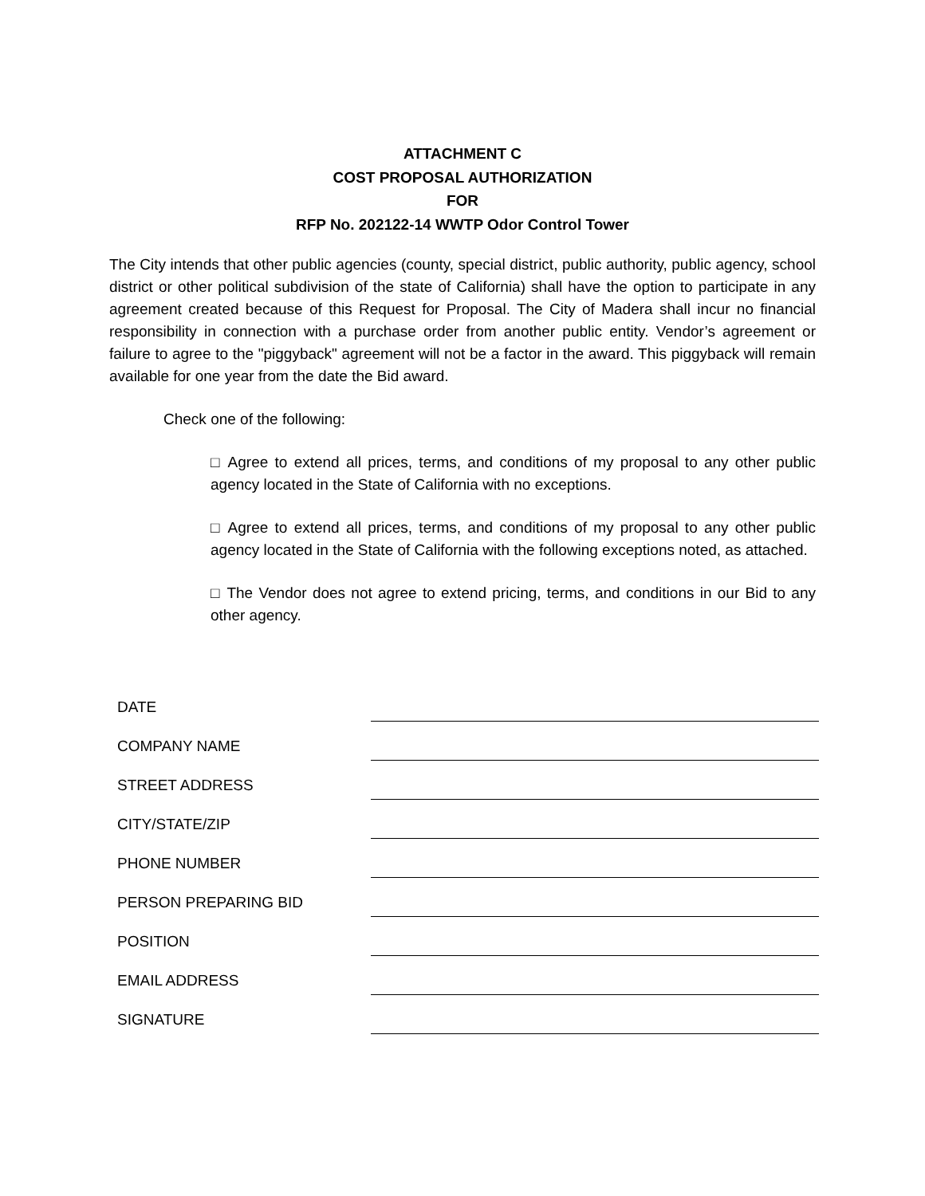ATTACHMENT C
COST PROPOSAL AUTHORIZATION
FOR
RFP No. 202122-14 WWTP Odor Control Tower
The City intends that other public agencies (county, special district, public authority, public agency, school district or other political subdivision of the state of California) shall have the option to participate in any agreement created because of this Request for Proposal. The City of Madera shall incur no financial responsibility in connection with a purchase order from another public entity. Vendor’s agreement or failure to agree to the "piggyback" agreement will not be a factor in the award. This piggyback will remain available for one year from the date the Bid award.
Check one of the following:
□ Agree to extend all prices, terms, and conditions of my proposal to any other public agency located in the State of California with no exceptions.
□ Agree to extend all prices, terms, and conditions of my proposal to any other public agency located in the State of California with the following exceptions noted, as attached.
□ The Vendor does not agree to extend pricing, terms, and conditions in our Bid to any other agency.
DATE
COMPANY NAME
STREET ADDRESS
CITY/STATE/ZIP
PHONE NUMBER
PERSON PREPARING BID
POSITION
EMAIL ADDRESS
SIGNATURE